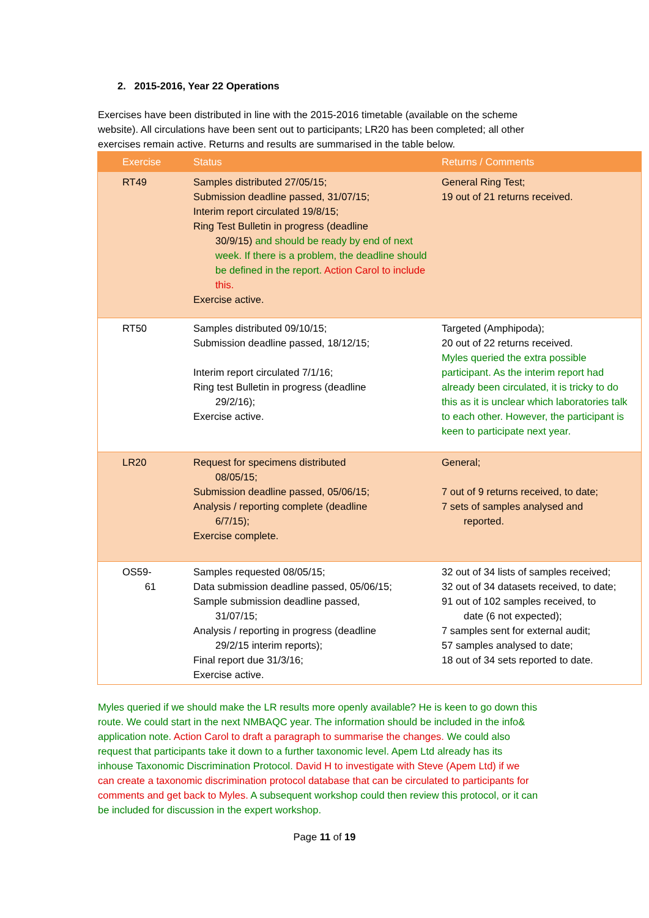2. 2015-2016, Year 22 Operations
Exercises have been distributed in line with the 2015-2016 timetable (available on the scheme website). All circulations have been sent out to participants; LR20 has been completed; all other exercises remain active. Returns and results are summarised in the table below.
| Exercise | Status | Returns / Comments |
| --- | --- | --- |
| RT49 | Samples distributed 27/05/15; Submission deadline passed, 31/07/15; Interim report circulated 19/8/15; Ring Test Bulletin in progress (deadline 30/9/15) and should be ready by end of next week. If there is a problem, the deadline should be defined in the report. Action Carol to include this. Exercise active. | General Ring Test; 19 out of 21 returns received. |
| RT50 | Samples distributed 09/10/15; Submission deadline passed, 18/12/15; Interim report circulated 7/1/16; Ring test Bulletin in progress (deadline 29/2/16); Exercise active. | Targeted (Amphipoda); 20 out of 22 returns received. Myles queried the extra possible participant. As the interim report had already been circulated, it is tricky to do this as it is unclear which laboratories talk to each other. However, the participant is keen to participate next year. |
| LR20 | Request for specimens distributed 08/05/15; Submission deadline passed, 05/06/15; Analysis / reporting complete (deadline 6/7/15); Exercise complete. | General; 7 out of 9 returns received, to date; 7 sets of samples analysed and reported. |
| OS59- 61 | Samples requested 08/05/15; Data submission deadline passed, 05/06/15; Sample submission deadline passed, 31/07/15; Analysis / reporting in progress (deadline 29/2/15 interim reports); Final report due 31/3/16; Exercise active. | 32 out of 34 lists of samples received; 32 out of 34 datasets received, to date; 91 out of 102 samples received, to date (6 not expected); 7 samples sent for external audit; 57 samples analysed to date; 18 out of 34 sets reported to date. |
Myles queried if we should make the LR results more openly available? He is keen to go down this route. We could start in the next NMBAQC year. The information should be included in the info& application note. Action Carol to draft a paragraph to summarise the changes. We could also request that participants take it down to a further taxonomic level. Apem Ltd already has its inhouse Taxonomic Discrimination Protocol. David H to investigate with Steve (Apem Ltd) if we can create a taxonomic discrimination protocol database that can be circulated to participants for comments and get back to Myles. A subsequent workshop could then review this protocol, or it can be included for discussion in the expert workshop.
Page 11 of 19